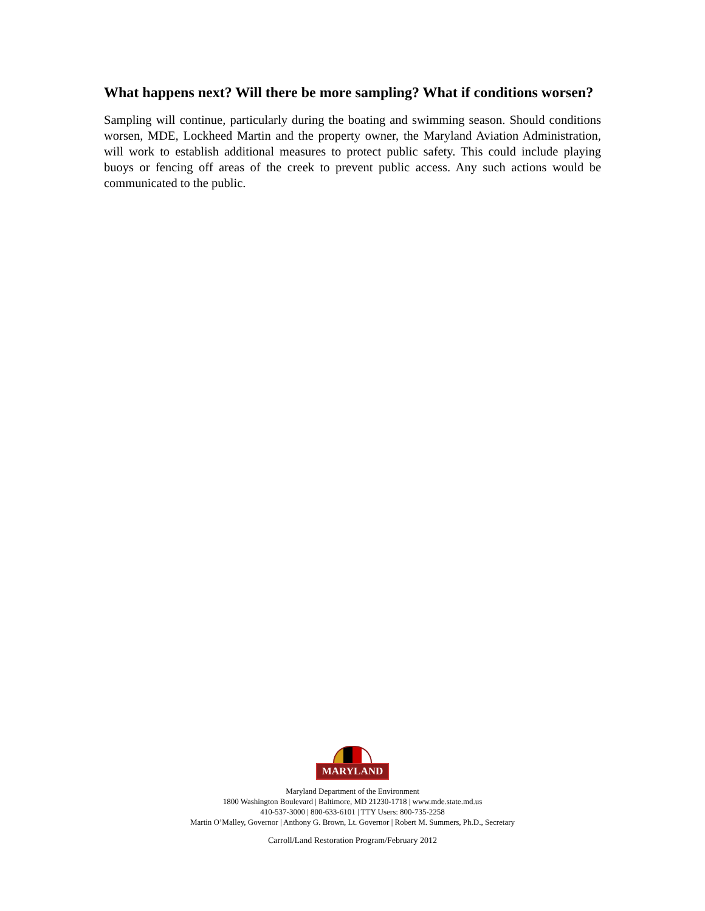What happens next? Will there be more sampling? What if conditions worsen?
Sampling will continue, particularly during the boating and swimming season. Should conditions worsen, MDE, Lockheed Martin and the property owner, the Maryland Aviation Administration, will work to establish additional measures to protect public safety. This could include playing buoys or fencing off areas of the creek to prevent public access. Any such actions would be communicated to the public.
MARYLAND
Maryland Department of the Environment
1800 Washington Boulevard | Baltimore, MD 21230-1718 | www.mde.state.md.us
410-537-3000 | 800-633-6101 | TTY Users: 800-735-2258
Martin O’Malley, Governor | Anthony G. Brown, Lt. Governor | Robert M. Summers, Ph.D., Secretary
Carroll/Land Restoration Program/February 2012